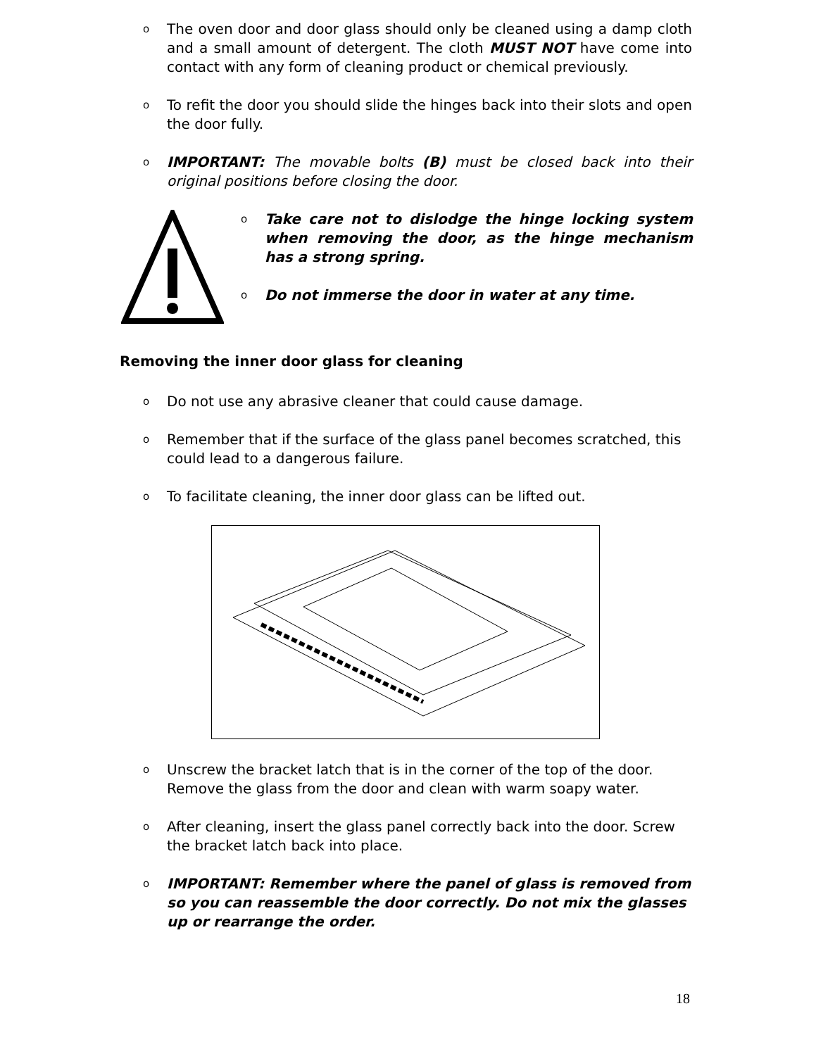o The oven door and door glass should only be cleaned using a damp cloth and a small amount of detergent. The cloth MUST NOT have come into contact with any form of cleaning product or chemical previously.
o To refit the door you should slide the hinges back into their slots and open the door fully.
o IMPORTANT: The movable bolts (B) must be closed back into their original positions before closing the door.
o Take care not to dislodge the hinge locking system when removing the door, as the hinge mechanism has a strong spring.
o Do not immerse the door in water at any time.
Removing the inner door glass for cleaning
o Do not use any abrasive cleaner that could cause damage.
o Remember that if the surface of the glass panel becomes scratched, this could lead to a dangerous failure.
o To facilitate cleaning, the inner door glass can be lifted out.
o Unscrew the bracket latch that is in the corner of the top of the door. Remove the glass from the door and clean with warm soapy water.
o After cleaning, insert the glass panel correctly back into the door. Screw the bracket latch back into place.
o IMPORTANT: Remember where the panel of glass is removed from so you can reassemble the door correctly. Do not mix the glasses up or rearrange the order.
18